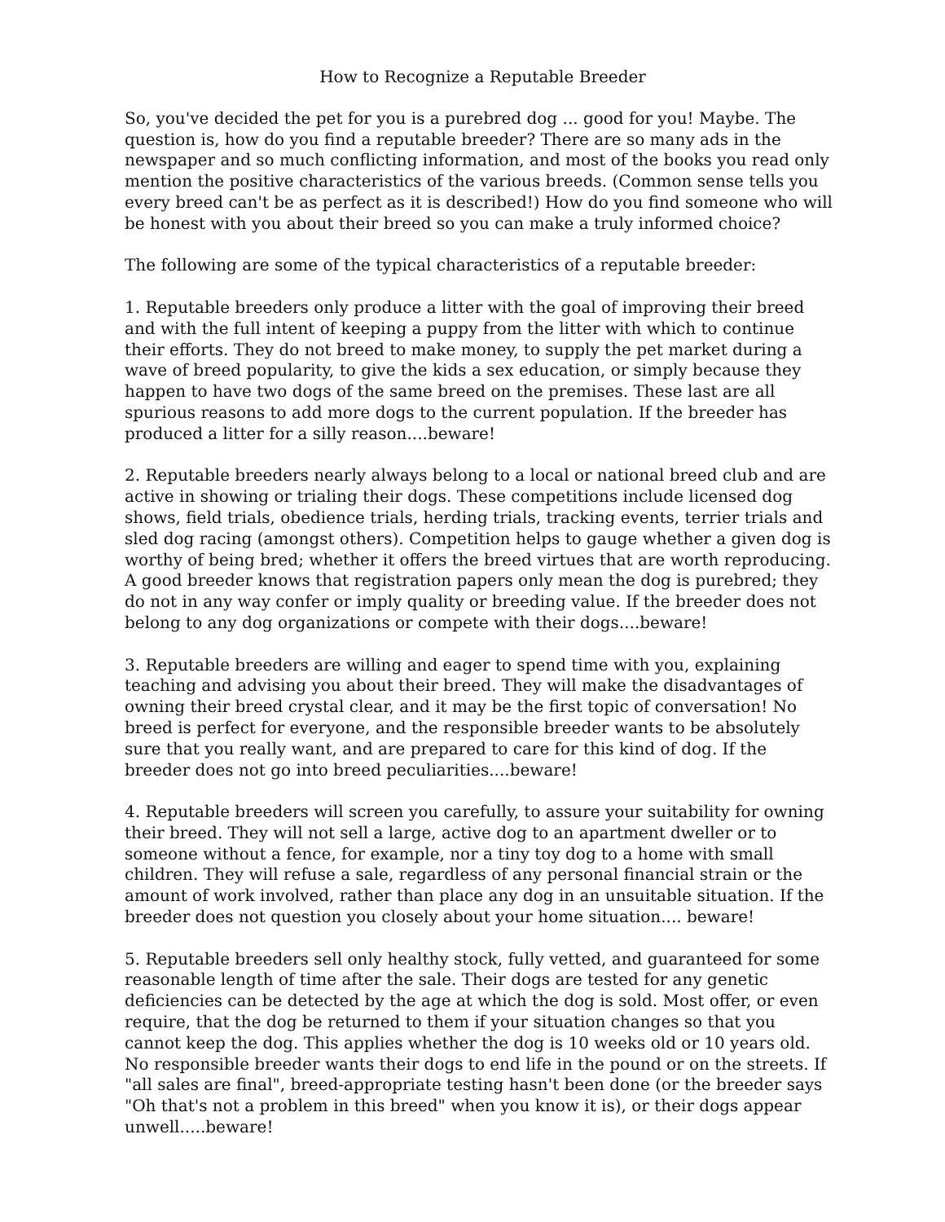How to Recognize a Reputable Breeder
So, you've decided the pet for you is a purebred dog ... good for you! Maybe. The question is, how do you find a reputable breeder? There are so many ads in the newspaper and so much conflicting information, and most of the books you read only mention the positive characteristics of the various breeds. (Common sense tells you every breed can't be as perfect as it is described!) How do you find someone who will be honest with you about their breed so you can make a truly informed choice?
The following are some of the typical characteristics of a reputable breeder:
1. Reputable breeders only produce a litter with the goal of improving their breed and with the full intent of keeping a puppy from the litter with which to continue their efforts. They do not breed to make money, to supply the pet market during a wave of breed popularity, to give the kids a sex education, or simply because they happen to have two dogs of the same breed on the premises. These last are all spurious reasons to add more dogs to the current population. If the breeder has produced a litter for a silly reason....beware!
2. Reputable breeders nearly always belong to a local or national breed club and are active in showing or trialing their dogs. These competitions include licensed dog shows, field trials, obedience trials, herding trials, tracking events, terrier trials and sled dog racing (amongst others). Competition helps to gauge whether a given dog is worthy of being bred; whether it offers the breed virtues that are worth reproducing. A good breeder knows that registration papers only mean the dog is purebred; they do not in any way confer or imply quality or breeding value. If the breeder does not belong to any dog organizations or compete with their dogs....beware!
3. Reputable breeders are willing and eager to spend time with you, explaining teaching and advising you about their breed. They will make the disadvantages of owning their breed crystal clear, and it may be the first topic of conversation! No breed is perfect for everyone, and the responsible breeder wants to be absolutely sure that you really want, and are prepared to care for this kind of dog. If the breeder does not go into breed peculiarities....beware!
4. Reputable breeders will screen you carefully, to assure your suitability for owning their breed. They will not sell a large, active dog to an apartment dweller or to someone without a fence, for example, nor a tiny toy dog to a home with small children. They will refuse a sale, regardless of any personal financial strain or the amount of work involved, rather than place any dog in an unsuitable situation. If the breeder does not question you closely about your home situation.... beware!
5. Reputable breeders sell only healthy stock, fully vetted, and guaranteed for some reasonable length of time after the sale. Their dogs are tested for any genetic deficiencies can be detected by the age at which the dog is sold. Most offer, or even require, that the dog be returned to them if your situation changes so that you cannot keep the dog. This applies whether the dog is 10 weeks old or 10 years old. No responsible breeder wants their dogs to end life in the pound or on the streets. If "all sales are final", breed-appropriate testing hasn't been done (or the breeder says "Oh that's not a problem in this breed" when you know it is), or their dogs appear unwell.....beware!